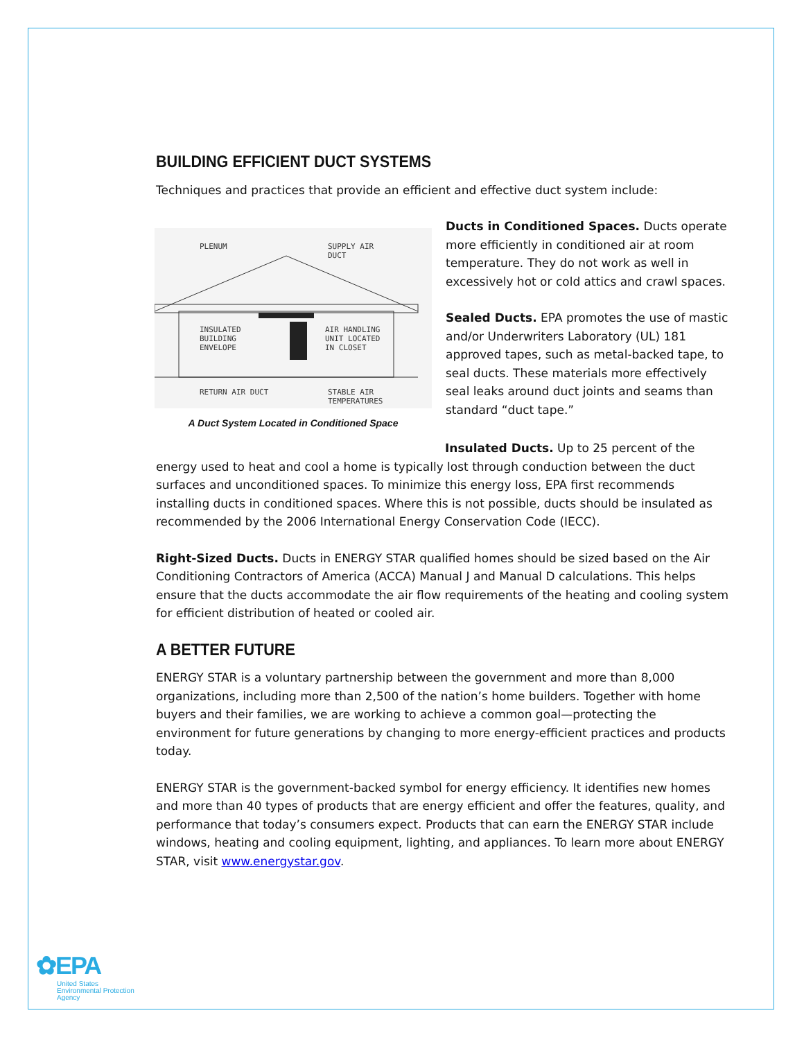BUILDING EFFICIENT DUCT SYSTEMS
Techniques and practices that provide an efficient and effective duct system include:
PLENUM
SUPPLY AIR
DUCT
INSULATED
BUILDING
ENVELOPE
AIR HANDLING
UNIT LOCATED
IN CLOSET
RETURN AIR DUCT
STABLE AIR
TEMPERATURES
A Duct System Located in Conditioned Space
Ducts in Conditioned Spaces. Ducts operate more efficiently in conditioned air at room temperature. They do not work as well in excessively hot or cold attics and crawl spaces.
Sealed Ducts. EPA promotes the use of mastic and/or Underwriters Laboratory (UL) 181 approved tapes, such as metal-backed tape, to seal ducts. These materials more effectively seal leaks around duct joints and seams than standard “duct tape.”
Insulated Ducts. Up to 25 percent of the
energy used to heat and cool a home is typically lost through conduction between the duct surfaces and unconditioned spaces. To minimize this energy loss, EPA first recommends installing ducts in conditioned spaces. Where this is not possible, ducts should be insulated as recommended by the 2006 International Energy Conservation Code (IECC).
Right-Sized Ducts. Ducts in ENERGY STAR qualified homes should be sized based on the Air Conditioning Contractors of America (ACCA) Manual J and Manual D calculations. This helps ensure that the ducts accommodate the air flow requirements of the heating and cooling system for efficient distribution of heated or cooled air.
A BETTER FUTURE
ENERGY STAR is a voluntary partnership between the government and more than 8,000 organizations, including more than 2,500 of the nation’s home builders. Together with home buyers and their families, we are working to achieve a common goal—protecting the environment for future generations by changing to more energy-efficient practices and products today.
ENERGY STAR is the government-backed symbol for energy efficiency. It identifies new homes and more than 40 types of products that are energy efficient and offer the features, quality, and performance that today’s consumers expect. Products that can earn the ENERGY STAR include windows, heating and cooling equipment, lighting, and appliances. To learn more about ENERGY STAR, visit www.energystar.gov.
✿EPA
United States
Environmental Protection
Agency